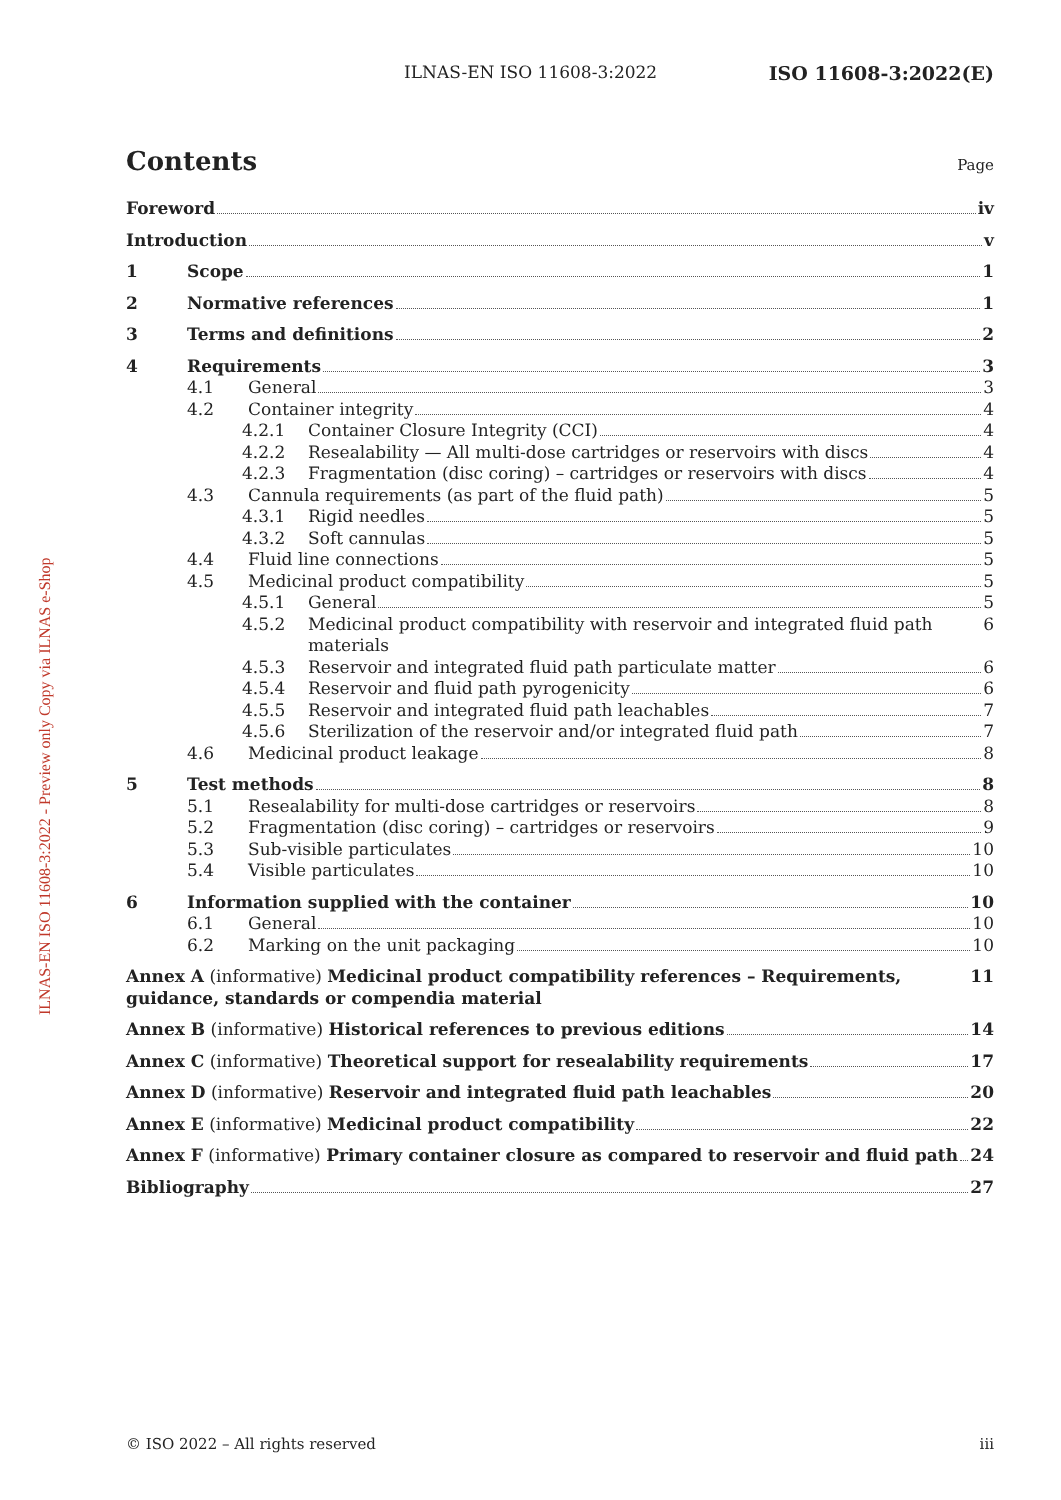ILNAS-EN ISO 11608-3:2022 ISO 11608-3:2022(E)
ILNAS-EN ISO 11608-3:2022 - Preview only Copy via ILNAS e-Shop
Contents Page
Foreword
iv
Introduction
v
1 Scope
1
2 Normative references
1
3 Terms and definitions
2
4 Requirements
3
4.1 General
3
4.2 Container integrity
4
4.2.1 Container Closure Integrity (CCI)
4
4.2.2 Resealability — All multi-dose cartridges or reservoirs with discs
4
4.2.3 Fragmentation (disc coring) – cartridges or reservoirs with discs
4
4.3 Cannula requirements (as part of the fluid path)
5
4.3.1 Rigid needles
5
4.3.2 Soft cannulas
5
4.4 Fluid line connections
5
4.5 Medicinal product compatibility
5
4.5.1 General
5
4.5.2 Medicinal product compatibility with reservoir and integrated fluid path materials
6
4.5.3 Reservoir and integrated fluid path particulate matter
6
4.5.4 Reservoir and fluid path pyrogenicity
6
4.5.5 Reservoir and integrated fluid path leachables
7
4.5.6 Sterilization of the reservoir and/or integrated fluid path
7
4.6 Medicinal product leakage
8
5 Test methods
8
5.1 Resealability for multi-dose cartridges or reservoirs
8
5.2 Fragmentation (disc coring) – cartridges or reservoirs
9
5.3 Sub-visible particulates
10
5.4 Visible particulates
10
6 Information supplied with the container
10
6.1 General
10
6.2 Marking on the unit packaging
10
Annex A (informative) Medicinal product compatibility references – Requirements, guidance, standards or compendia material
11
Annex B (informative) Historical references to previous editions
14
Annex C (informative) Theoretical support for resealability requirements
17
Annex D (informative) Reservoir and integrated fluid path leachables
20
Annex E (informative) Medicinal product compatibility
22
Annex F (informative) Primary container closure as compared to reservoir and fluid path
24
Bibliography
27
© ISO 2022 – All rights reserved iii